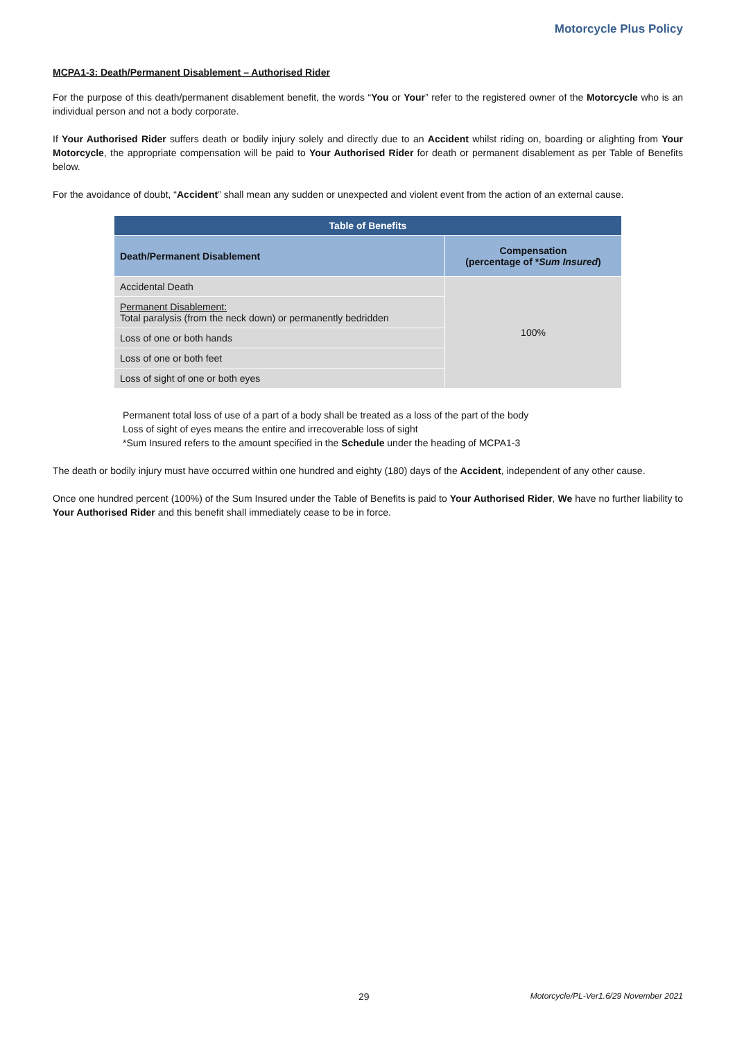Motorcycle Plus Policy
MCPA1-3: Death/Permanent Disablement – Authorised Rider
For the purpose of this death/permanent disablement benefit, the words “You or Your” refer to the registered owner of the Motorcycle who is an individual person and not a body corporate.
If Your Authorised Rider suffers death or bodily injury solely and directly due to an Accident whilst riding on, boarding or alighting from Your Motorcycle, the appropriate compensation will be paid to Your Authorised Rider for death or permanent disablement as per Table of Benefits below.
For the avoidance of doubt, “Accident” shall mean any sudden or unexpected and violent event from the action of an external cause.
| Table of Benefits | |
| --- | --- |
| Death/Permanent Disablement | Compensation (percentage of * Sum Insured ) |
| Accidental Death | 100% |
| Permanent Disablement: Total paralysis (from the neck down) or permanently bedridden | |
| Loss of one or both hands | |
| Loss of one or both feet | |
| Loss of sight of one or both eyes | |
Permanent total loss of use of a part of a body shall be treated as a loss of the part of the body
Loss of sight of eyes means the entire and irrecoverable loss of sight
*Sum Insured refers to the amount specified in the Schedule under the heading of MCPA1-3
The death or bodily injury must have occurred within one hundred and eighty (180) days of the Accident, independent of any other cause.
Once one hundred percent (100%) of the Sum Insured under the Table of Benefits is paid to Your Authorised Rider, We have no further liability to Your Authorised Rider and this benefit shall immediately cease to be in force.
29 Motorcycle/PL-Ver1.6/29 November 2021